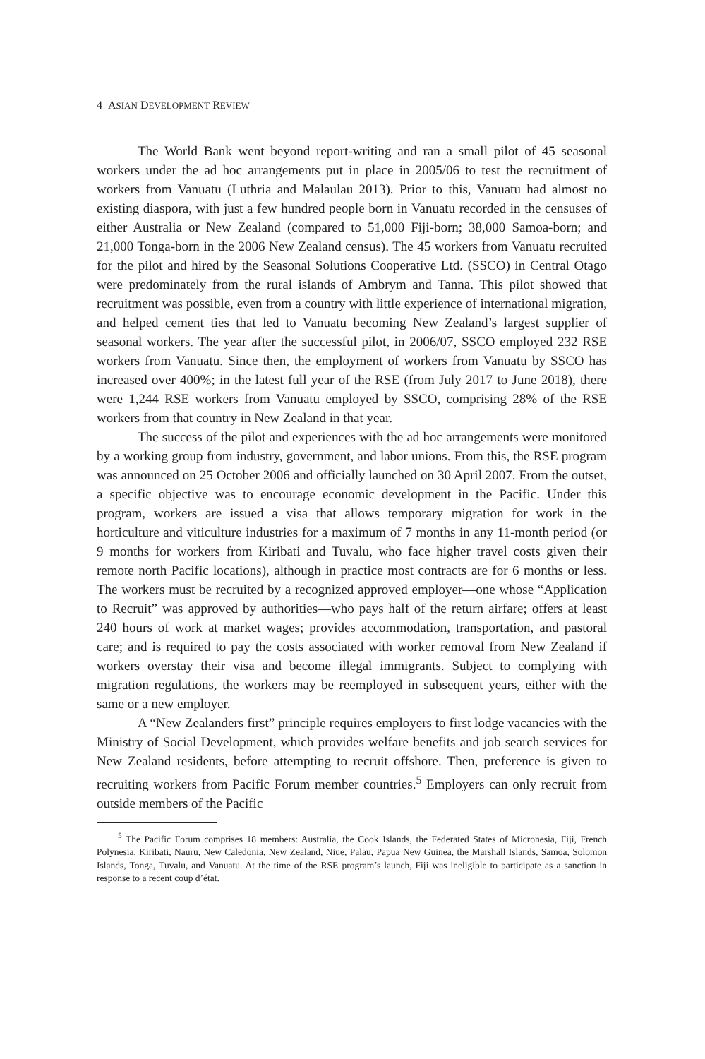4 ASIAN DEVELOPMENT REVIEW
The World Bank went beyond report-writing and ran a small pilot of 45 seasonal workers under the ad hoc arrangements put in place in 2005/06 to test the recruitment of workers from Vanuatu (Luthria and Malaulau 2013). Prior to this, Vanuatu had almost no existing diaspora, with just a few hundred people born in Vanuatu recorded in the censuses of either Australia or New Zealand (compared to 51,000 Fiji-born; 38,000 Samoa-born; and 21,000 Tonga-born in the 2006 New Zealand census). The 45 workers from Vanuatu recruited for the pilot and hired by the Seasonal Solutions Cooperative Ltd. (SSCO) in Central Otago were predominately from the rural islands of Ambrym and Tanna. This pilot showed that recruitment was possible, even from a country with little experience of international migration, and helped cement ties that led to Vanuatu becoming New Zealand’s largest supplier of seasonal workers. The year after the successful pilot, in 2006/07, SSCO employed 232 RSE workers from Vanuatu. Since then, the employment of workers from Vanuatu by SSCO has increased over 400%; in the latest full year of the RSE (from July 2017 to June 2018), there were 1,244 RSE workers from Vanuatu employed by SSCO, comprising 28% of the RSE workers from that country in New Zealand in that year.
The success of the pilot and experiences with the ad hoc arrangements were monitored by a working group from industry, government, and labor unions. From this, the RSE program was announced on 25 October 2006 and officially launched on 30 April 2007. From the outset, a specific objective was to encourage economic development in the Pacific. Under this program, workers are issued a visa that allows temporary migration for work in the horticulture and viticulture industries for a maximum of 7 months in any 11-month period (or 9 months for workers from Kiribati and Tuvalu, who face higher travel costs given their remote north Pacific locations), although in practice most contracts are for 6 months or less. The workers must be recruited by a recognized approved employer—one whose “Application to Recruit” was approved by authorities—who pays half of the return airfare; offers at least 240 hours of work at market wages; provides accommodation, transportation, and pastoral care; and is required to pay the costs associated with worker removal from New Zealand if workers overstay their visa and become illegal immigrants. Subject to complying with migration regulations, the workers may be reemployed in subsequent years, either with the same or a new employer.
A “New Zealanders first” principle requires employers to first lodge vacancies with the Ministry of Social Development, which provides welfare benefits and job search services for New Zealand residents, before attempting to recruit offshore. Then, preference is given to recruiting workers from Pacific Forum member countries.<sup>5</sup> Employers can only recruit from outside members of the Pacific
<sup>5</sup> The Pacific Forum comprises 18 members: Australia, the Cook Islands, the Federated States of Micronesia, Fiji, French Polynesia, Kiribati, Nauru, New Caledonia, New Zealand, Niue, Palau, Papua New Guinea, the Marshall Islands, Samoa, Solomon Islands, Tonga, Tuvalu, and Vanuatu. At the time of the RSE program’s launch, Fiji was ineligible to participate as a sanction in response to a recent coup d’état.